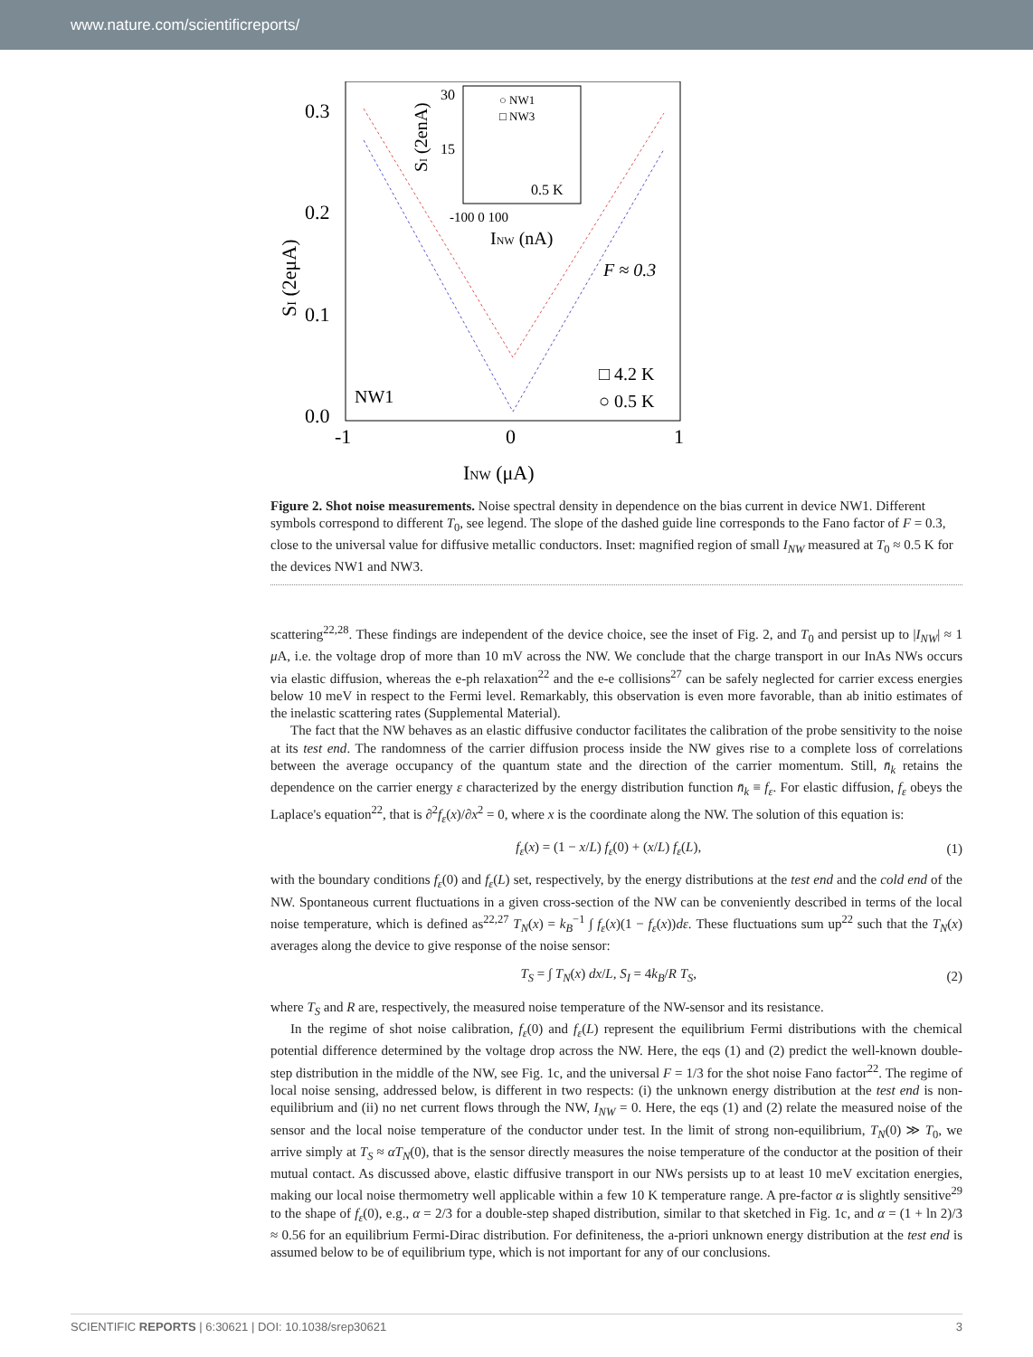www.nature.com/scientificreports/
0.3
0.2
0.1
0.0
-1
0
1
INW (μA)
SI (2eμA)
NW1
F ≈ 0.3
□ 4.2 K
○ 0.5 K
30
15
-100 0 100
○ NW1
□ NW3
0.5 K
INW (nA)
SI (2enA)
Figure 2. Shot noise measurements. Noise spectral density in dependence on the bias current in device NW1. Different symbols correspond to different T<sub>0</sub>, see legend. The slope of the dashed guide line corresponds to the Fano factor of F = 0.3, close to the universal value for diffusive metallic conductors. Inset: magnified region of small I<sub>NW</sub> measured at T<sub>0</sub> ≈ 0.5 K for the devices NW1 and NW3.
scattering<sup>22,28</sup>. These findings are independent of the device choice, see the inset of Fig. 2, and T<sub>0</sub> and persist up to |I<sub>NW</sub>| ≈ 1 μ A, i.e. the voltage drop of more than 10 mV across the NW. We conclude that the charge transport in our InAs NWs occurs via elastic diffusion, whereas the e-ph relaxation<sup>22</sup> and the e-e collisions<sup>27</sup> can be safely neglected for carrier excess energies below 10 meV in respect to the Fermi level. Remarkably, this observation is even more favorable, than ab initio estimates of the inelastic scattering rates (Supplemental Material).
The fact that the NW behaves as an elastic diffusive conductor facilitates the calibration of the probe sensitivity to the noise at its test end. The randomness of the carrier diffusion process inside the NW gives rise to a complete loss of correlations between the average occupancy of the quantum state and the direction of the carrier momentum. Still, n̄<sub>k</sub> retains the dependence on the carrier energy ε characterized by the energy distribution function n̄<sub>k</sub> ≡ f<sub>ε</sub>. For elastic diffusion, f<sub>ε</sub> obeys the Laplace's equation<sup>22</sup>, that is ∂<sup>2</sup>f<sub>ε</sub>(x)/∂x<sup>2</sup> = 0, where x is the coordinate along the NW. The solution of this equation is:
f<sub>ε</sub>(x) = (1 − x/L) f<sub>ε</sub>(0) + (x/L) f<sub>ε</sub>(L), (1)
with the boundary conditions f<sub>ε</sub>(0) and f<sub>ε</sub>(L) set, respectively, by the energy distributions at the test end and the cold end of the NW. Spontaneous current fluctuations in a given cross-section of the NW can be conveniently described in terms of the local noise temperature, which is defined as<sup>22,27</sup> T<sub>N</sub>(x) = k<sub>B</sub><sup>−1</sup> ∫ f<sub>ε</sub>(x)(1 − f<sub>ε</sub>(x))dε. These fluctuations sum up<sup>22</sup> such that the T<sub>N</sub>(x) averages along the device to give response of the noise sensor:
T<sub>S</sub> = ∫ T<sub>N</sub>(x) dx/L, S<sub>I</sub> = 4k<sub>B</sub>/R T<sub>S</sub>, (2)
where T<sub>S</sub> and R are, respectively, the measured noise temperature of the NW-sensor and its resistance.
In the regime of shot noise calibration, f<sub>ε</sub>(0) and f<sub>ε</sub>(L) represent the equilibrium Fermi distributions with the chemical potential difference determined by the voltage drop across the NW. Here, the eqs (1) and (2) predict the well-known double-step distribution in the middle of the NW, see Fig. 1c, and the universal F = 1/3 for the shot noise Fano factor<sup>22</sup>. The regime of local noise sensing, addressed below, is different in two respects: (i) the unknown energy distribution at the test end is non-equilibrium and (ii) no net current flows through the NW, I<sub>NW</sub> = 0. Here, the eqs (1) and (2) relate the measured noise of the sensor and the local noise temperature of the conductor under test. In the limit of strong non-equilibrium, T<sub>N</sub>(0) ≫ T<sub>0</sub>, we arrive simply at T<sub>S</sub> ≈ αT<sub>N</sub>(0), that is the sensor directly measures the noise temperature of the conductor at the position of their mutual contact. As discussed above, elastic diffusive transport in our NWs persists up to at least 10 meV excitation energies, making our local noise thermometry well applicable within a few 10 K temperature range. A pre-factor α is slightly sensitive<sup>29</sup> to the shape of f<sub>ε</sub>(0), e.g., α = 2/3 for a double-step shaped distribution, similar to that sketched in Fig. 1c, and α = (1 + ln 2)/3 ≈ 0.56 for an equilibrium Fermi-Dirac distribution. For definiteness, the a-priori unknown energy distribution at the test end is assumed below to be of equilibrium type, which is not important for any of our conclusions.
SCIENTIFIC REPORTS | 6:30621 | DOI: 10.1038/srep30621 3